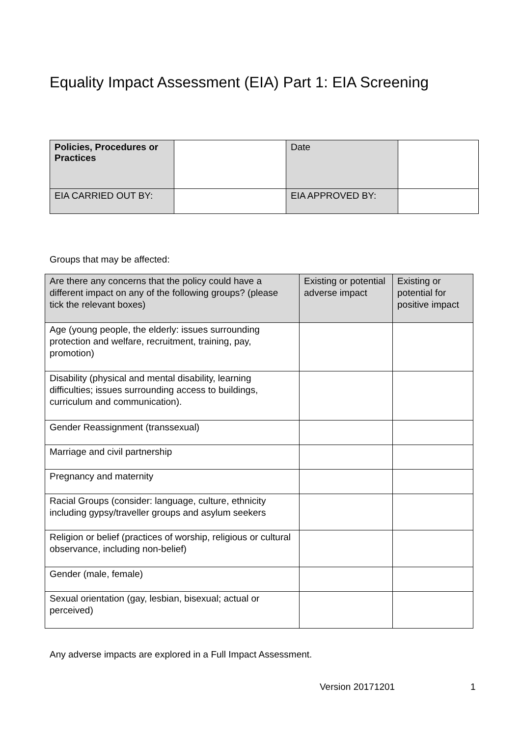Equality Impact Assessment (EIA) Part 1: EIA Screening
| Policies, Procedures or Practices | | Date | |
| EIA CARRIED OUT BY: | | EIA APPROVED BY: | |
Groups that may be affected:
| Are there any concerns that the policy could have a different impact on any of the following groups? (please tick the relevant boxes) | Existing or potential adverse impact | Existing or potential for positive impact |
| --- | --- | --- |
| Age (young people, the elderly: issues surrounding protection and welfare, recruitment, training, pay, promotion) | | |
| Disability (physical and mental disability, learning difficulties; issues surrounding access to buildings, curriculum and communication). | | |
| Gender Reassignment (transsexual) | | |
| Marriage and civil partnership | | |
| Pregnancy and maternity | | |
| Racial Groups (consider: language, culture, ethnicity including gypsy/traveller groups and asylum seekers | | |
| Religion or belief (practices of worship, religious or cultural observance, including non-belief) | | |
| Gender (male, female) | | |
| Sexual orientation (gay, lesbian, bisexual; actual or perceived) | | |
Any adverse impacts are explored in a Full Impact Assessment.
Version 20171201 1